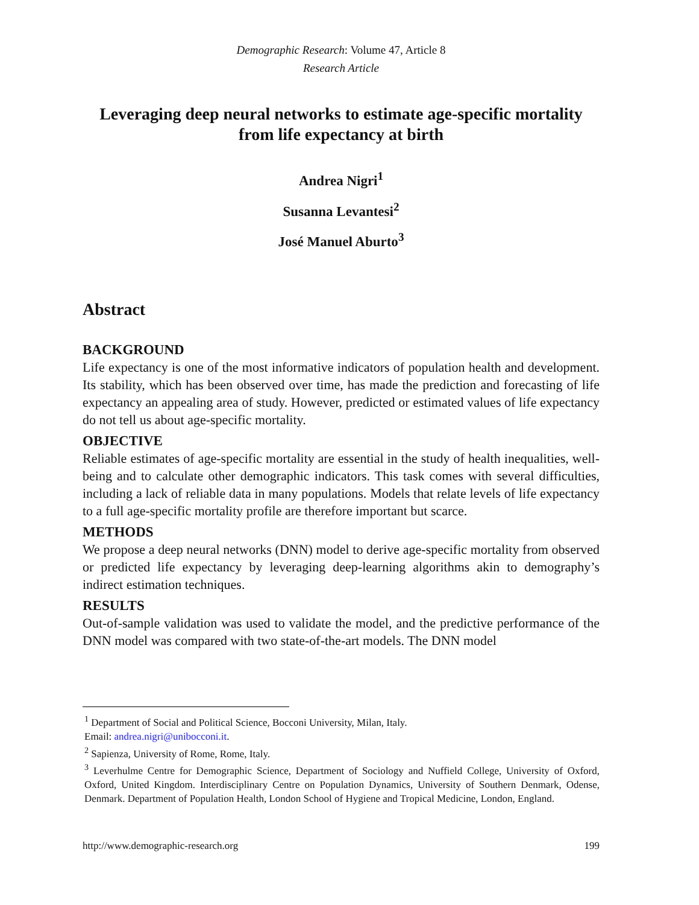Demographic Research: Volume 47, Article 8
Research Article
Leveraging deep neural networks to estimate age-specific mortality
from life expectancy at birth
Andrea Nigri<sup>1</sup>
Susanna Levantesi<sup>2</sup>
José Manuel Aburto<sup>3</sup>
Abstract
BACKGROUND
Life expectancy is one of the most informative indicators of population health and development. Its stability, which has been observed over time, has made the prediction and forecasting of life expectancy an appealing area of study. However, predicted or estimated values of life expectancy do not tell us about age-specific mortality.
OBJECTIVE
Reliable estimates of age-specific mortality are essential in the study of health inequalities, well-being and to calculate other demographic indicators. This task comes with several difficulties, including a lack of reliable data in many populations. Models that relate levels of life expectancy to a full age-specific mortality profile are therefore important but scarce.
METHODS
We propose a deep neural networks (DNN) model to derive age-specific mortality from observed or predicted life expectancy by leveraging deep-learning algorithms akin to demography’s indirect estimation techniques.
RESULTS
Out-of-sample validation was used to validate the model, and the predictive performance of the DNN model was compared with two state-of-the-art models. The DNN model
<sup>1</sup> Department of Social and Political Science, Bocconi University, Milan, Italy.
Email: andrea.nigri@unibocconi.it.
<sup>2</sup> Sapienza, University of Rome, Rome, Italy.
<sup>3</sup> Leverhulme Centre for Demographic Science, Department of Sociology and Nuffield College, University of Oxford, Oxford, United Kingdom. Interdisciplinary Centre on Population Dynamics, University of Southern Denmark, Odense, Denmark. Department of Population Health, London School of Hygiene and Tropical Medicine, London, England.
http://www.demographic-research.org 199